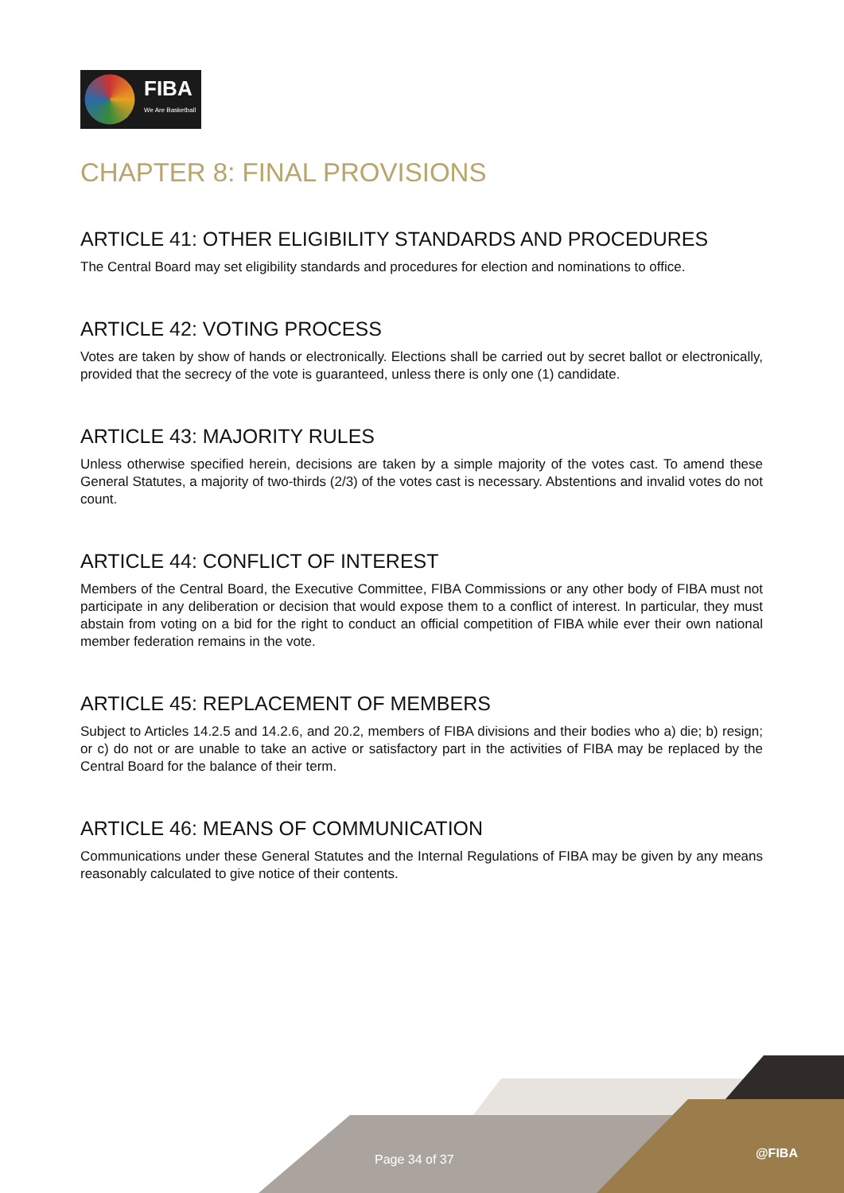FIBA
We Are Basketball
CHAPTER 8: FINAL PROVISIONS
ARTICLE 41: OTHER ELIGIBILITY STANDARDS AND PROCEDURES
The Central Board may set eligibility standards and procedures for election and nominations to office.
ARTICLE 42: VOTING PROCESS
Votes are taken by show of hands or electronically. Elections shall be carried out by secret ballot or electronically, provided that the secrecy of the vote is guaranteed, unless there is only one (1) candidate.
ARTICLE 43: MAJORITY RULES
Unless otherwise specified herein, decisions are taken by a simple majority of the votes cast. To amend these General Statutes, a majority of two-thirds (2/3) of the votes cast is necessary. Abstentions and invalid votes do not count.
ARTICLE 44: CONFLICT OF INTEREST
Members of the Central Board, the Executive Committee, FIBA Commissions or any other body of FIBA must not participate in any deliberation or decision that would expose them to a conflict of interest. In particular, they must abstain from voting on a bid for the right to conduct an official competition of FIBA while ever their own national member federation remains in the vote.
ARTICLE 45: REPLACEMENT OF MEMBERS
Subject to Articles 14.2.5 and 14.2.6, and 20.2, members of FIBA divisions and their bodies who a) die; b) resign; or c) do not or are unable to take an active or satisfactory part in the activities of FIBA may be replaced by the Central Board for the balance of their term.
ARTICLE 46: MEANS OF COMMUNICATION
Communications under these General Statutes and the Internal Regulations of FIBA may be given by any means reasonably calculated to give notice of their contents.
Page 34 of 37 @FIBA